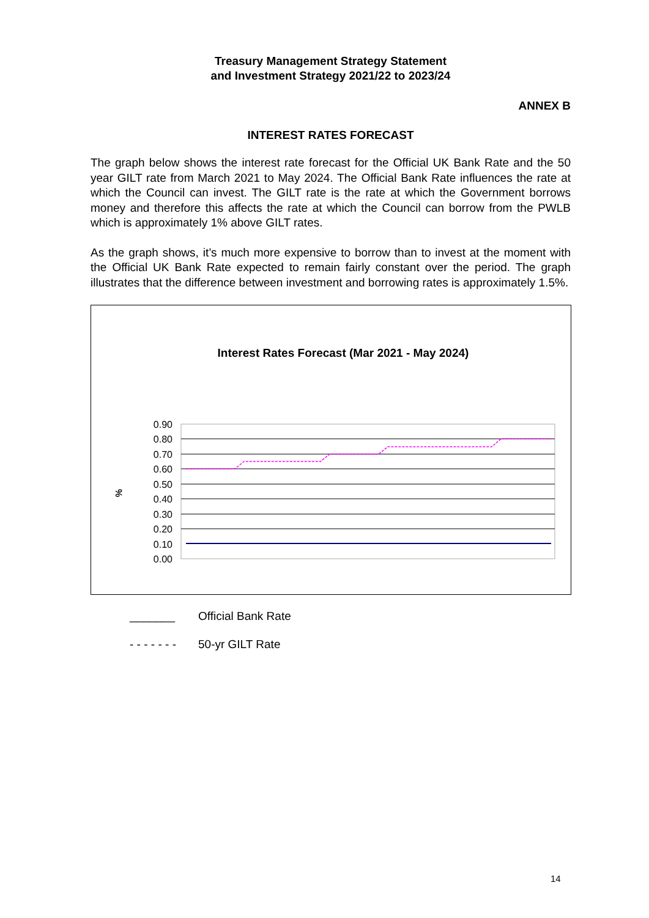Treasury Management Strategy Statement
and Investment Strategy 2021/22 to 2023/24
ANNEX B
INTEREST RATES FORECAST
The graph below shows the interest rate forecast for the Official UK Bank Rate and the 50 year GILT rate from March 2021 to May 2024. The Official Bank Rate influences the rate at which the Council can invest. The GILT rate is the rate at which the Government borrows money and therefore this affects the rate at which the Council can borrow from the PWLB which is approximately 1% above GILT rates.
As the graph shows, it’s much more expensive to borrow than to invest at the moment with the Official UK Bank Rate expected to remain fairly constant over the period. The graph illustrates that the difference between investment and borrowing rates is approximately 1.5%.
Interest Rates Forecast (Mar 2021 - May 2024)
%
0.90
0.80
0.70
0.60
0.50
0.40
0.30
0.20
0.10
0.00
_______ Official Bank Rate
- - - - - - - 50-yr GILT Rate
14